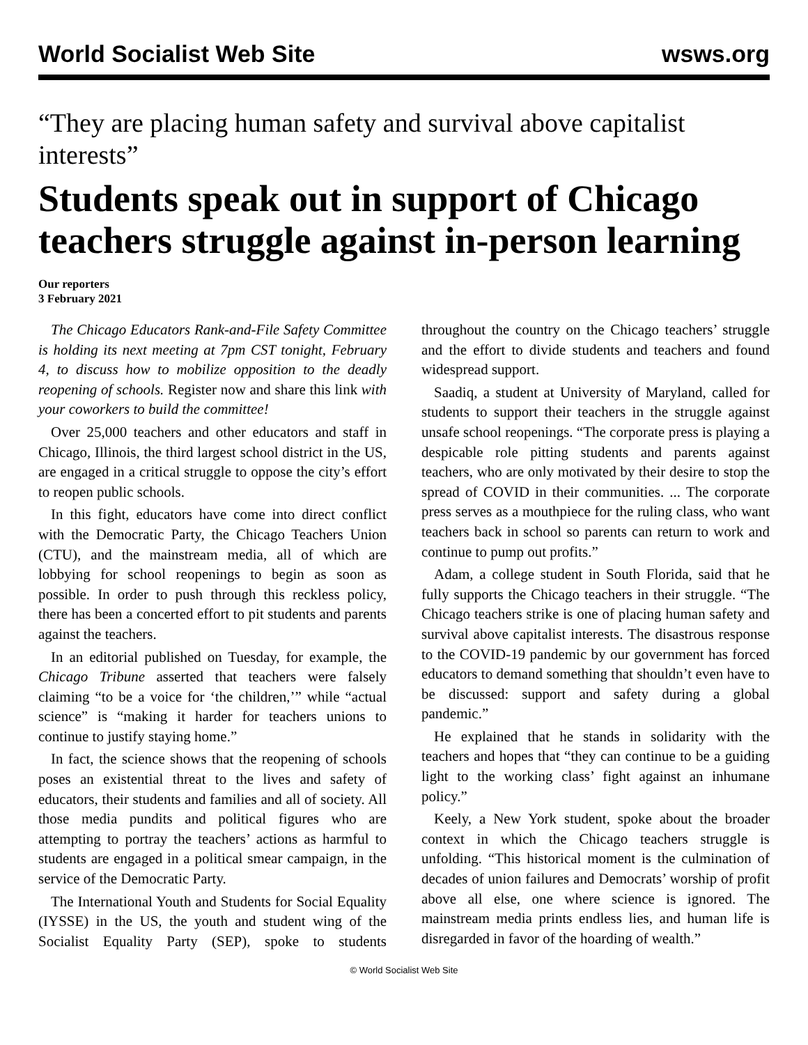World Socialist Web Site wsws.org
“They are placing human safety and survival above capitalist interests”
Students speak out in support of Chicago teachers struggle against in-person learning
Our reporters
3 February 2021
The Chicago Educators Rank-and-File Safety Committee is holding its next meeting at 7pm CST tonight, February 4, to discuss how to mobilize opposition to the deadly reopening of schools. Register now and share this link with your coworkers to build the committee!
Over 25,000 teachers and other educators and staff in Chicago, Illinois, the third largest school district in the US, are engaged in a critical struggle to oppose the city’s effort to reopen public schools.
In this fight, educators have come into direct conflict with the Democratic Party, the Chicago Teachers Union (CTU), and the mainstream media, all of which are lobbying for school reopenings to begin as soon as possible. In order to push through this reckless policy, there has been a concerted effort to pit students and parents against the teachers.
In an editorial published on Tuesday, for example, the Chicago Tribune asserted that teachers were falsely claiming “to be a voice for ‘the children,’” while “actual science” is “making it harder for teachers unions to continue to justify staying home.”
In fact, the science shows that the reopening of schools poses an existential threat to the lives and safety of educators, their students and families and all of society. All those media pundits and political figures who are attempting to portray the teachers’ actions as harmful to students are engaged in a political smear campaign, in the service of the Democratic Party.
The International Youth and Students for Social Equality (IYSSE) in the US, the youth and student wing of the Socialist Equality Party (SEP), spoke to students throughout the country on the Chicago teachers’ struggle and the effort to divide students and teachers and found widespread support.
Saadiq, a student at University of Maryland, called for students to support their teachers in the struggle against unsafe school reopenings. “The corporate press is playing a despicable role pitting students and parents against teachers, who are only motivated by their desire to stop the spread of COVID in their communities. ... The corporate press serves as a mouthpiece for the ruling class, who want teachers back in school so parents can return to work and continue to pump out profits.”
Adam, a college student in South Florida, said that he fully supports the Chicago teachers in their struggle. “The Chicago teachers strike is one of placing human safety and survival above capitalist interests. The disastrous response to the COVID-19 pandemic by our government has forced educators to demand something that shouldn’t even have to be discussed: support and safety during a global pandemic.”
He explained that he stands in solidarity with the teachers and hopes that “they can continue to be a guiding light to the working class’ fight against an inhumane policy.”
Keely, a New York student, spoke about the broader context in which the Chicago teachers struggle is unfolding. “This historical moment is the culmination of decades of union failures and Democrats’ worship of profit above all else, one where science is ignored. The mainstream media prints endless lies, and human life is disregarded in favor of the hoarding of wealth.”
© World Socialist Web Site